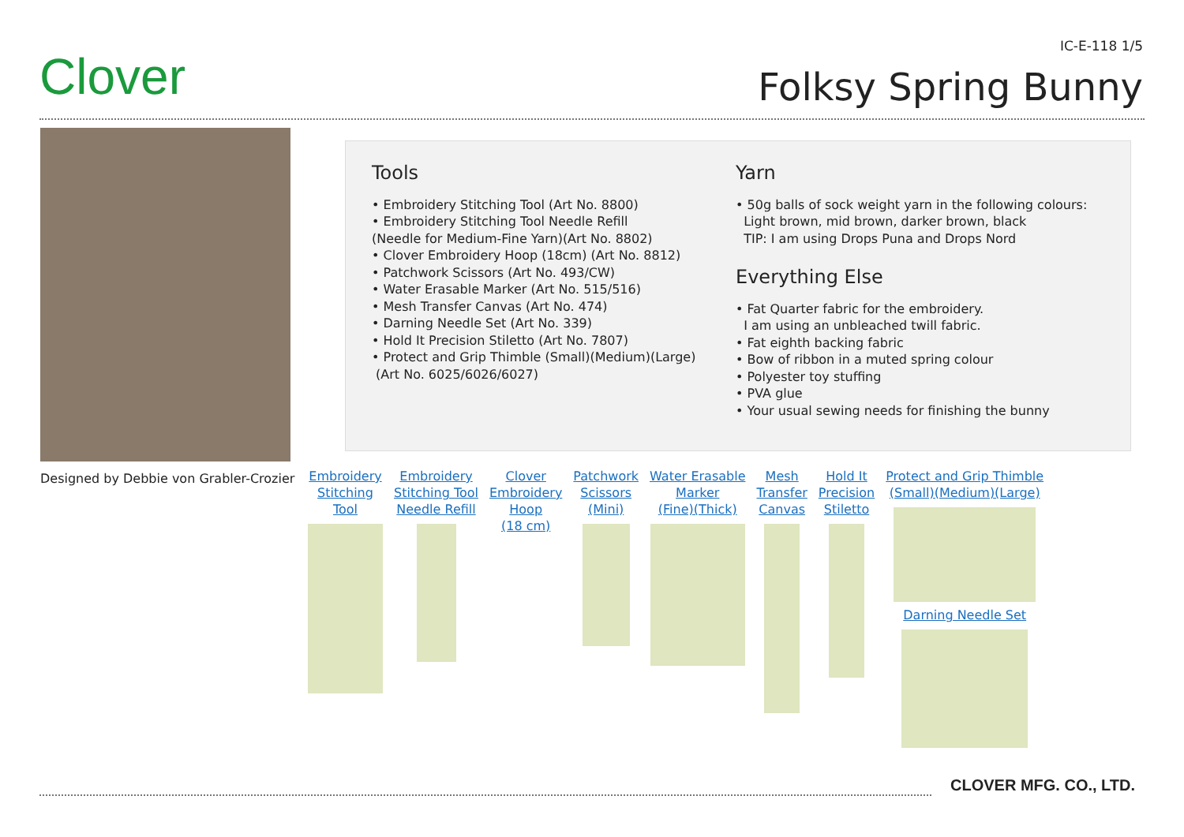Clover
IC-E-118 1/5
Folksy Spring Bunny
Designed by Debbie von Grabler-Crozier
Tools
• Embroidery Stitching Tool (Art No. 8800)
• Embroidery Stitching Tool Needle Refill
(Needle for Medium-Fine Yarn)(Art No. 8802)
• Clover Embroidery Hoop (18cm) (Art No. 8812)
• Patchwork Scissors (Art No. 493/CW)
• Water Erasable Marker (Art No. 515/516)
• Mesh Transfer Canvas (Art No. 474)
• Darning Needle Set (Art No. 339)
• Hold It Precision Stiletto (Art No. 7807)
• Protect and Grip Thimble (Small)(Medium)(Large)
(Art No. 6025/6026/6027)
Yarn
• 50g balls of sock weight yarn in the following colours:
Light brown, mid brown, darker brown, black
TIP: I am using Drops Puna and Drops Nord
Everything Else
• Fat Quarter fabric for the embroidery.
I am using an unbleached twill fabric.
• Fat eighth backing fabric
• Bow of ribbon in a muted spring colour
• Polyester toy stuffing
• PVA glue
• Your usual sewing needs for finishing the bunny
Embroidery
Stitching
Tool
Embroidery
Stitching Tool
Needle Refill
Clover
Embroidery
Hoop
(18 cm)
Patchwork
Scissors
(Mini)
Water Erasable
Marker
(Fine)(Thick)
Mesh
Transfer
Canvas
Hold It
Precision
Stiletto
Protect and Grip Thimble
(Small)(Medium)(Large)
Darning Needle Set
CLOVER MFG. CO., LTD.